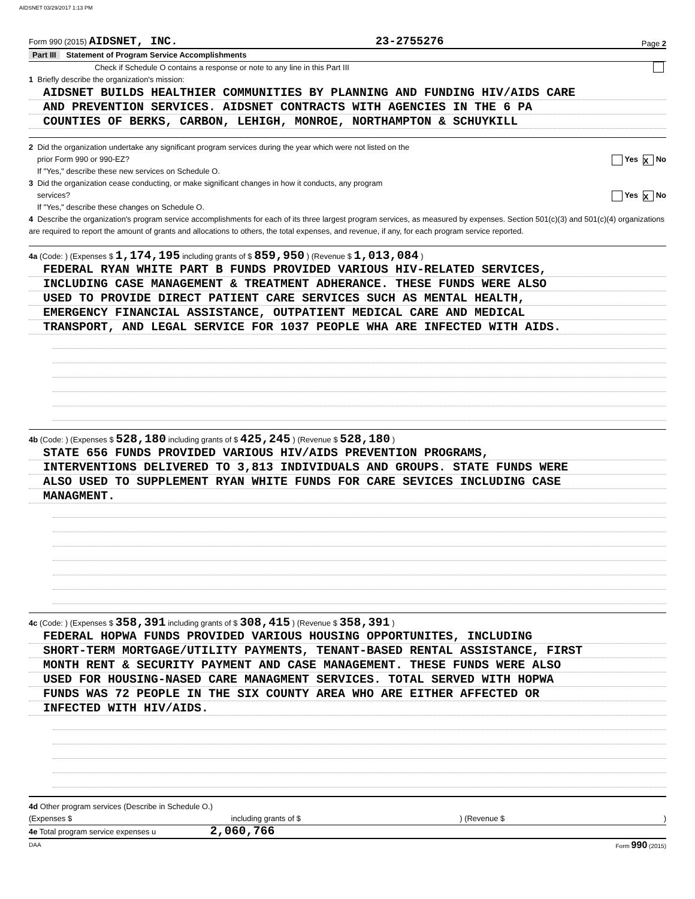AIDSNET 03/29/2017 1:13 PM
Form 990 (2015) AIDSNET, INC. 23-2755276 Page 2
Part III Statement of Program Service Accomplishments
Check if Schedule O contains a response or note to any line in this Part III
1 Briefly describe the organization's mission:
AIDSNET BUILDS HEALTHIER COMMUNITIES BY PLANNING AND FUNDING HIV/AIDS CARE
AND PREVENTION SERVICES. AIDSNET CONTRACTS WITH AGENCIES IN THE 6 PA
COUNTIES OF BERKS, CARBON, LEHIGH, MONROE, NORTHAMPTON & SCHUYKILL
2 Did the organization undertake any significant program services during the year which were not listed on the
prior Form 990 or 990-EZ? Yes X No
If "Yes," describe these new services on Schedule O.
3 Did the organization cease conducting, or make significant changes in how it conducts, any program
services? Yes X No
If "Yes," describe these changes on Schedule O.
4 Describe the organization's program service accomplishments for each of its three largest program services, as measured by expenses. Section 501(c)(3) and 501(c)(4) organizations are required to report the amount of grants and allocations to others, the total expenses, and revenue, if any, for each program service reported.
4a (Code: ) (Expenses $ 1,174,195 including grants of $ 859,950 ) (Revenue $ 1,013,084 )
FEDERAL RYAN WHITE PART B FUNDS PROVIDED VARIOUS HIV-RELATED SERVICES,
INCLUDING CASE MANAGEMENT & TREATMENT ADHERANCE. THESE FUNDS WERE ALSO
USED TO PROVIDE DIRECT PATIENT CARE SERVICES SUCH AS MENTAL HEALTH,
EMERGENCY FINANCIAL ASSISTANCE, OUTPATIENT MEDICAL CARE AND MEDICAL
TRANSPORT, AND LEGAL SERVICE FOR 1037 PEOPLE WHA ARE INFECTED WITH AIDS.
4b (Code: ) (Expenses $ 528,180 including grants of $ 425,245 ) (Revenue $ 528,180 )
STATE 656 FUNDS PROVIDED VARIOUS HIV/AIDS PREVENTION PROGRAMS,
INTERVENTIONS DELIVERED TO 3,813 INDIVIDUALS AND GROUPS. STATE FUNDS WERE
ALSO USED TO SUPPLEMENT RYAN WHITE FUNDS FOR CARE SEVICES INCLUDING CASE
MANAGMENT.
4c (Code: ) (Expenses $ 358,391 including grants of $ 308,415 ) (Revenue $ 358,391 )
FEDERAL HOPWA FUNDS PROVIDED VARIOUS HOUSING OPPORTUNITES, INCLUDING
SHORT-TERM MORTGAGE/UTILITY PAYMENTS, TENANT-BASED RENTAL ASSISTANCE, FIRST
MONTH RENT & SECURITY PAYMENT AND CASE MANAGEMENT. THESE FUNDS WERE ALSO
USED FOR HOUSING-NASED CARE MANAGMENT SERVICES. TOTAL SERVED WITH HOPWA
FUNDS WAS 72 PEOPLE IN THE SIX COUNTY AREA WHO ARE EITHER AFFECTED OR
INFECTED WITH HIV/AIDS.
4d Other program services (Describe in Schedule O.)
(Expenses $ including grants of $) (Revenue $)
4e Total program service expenses u 2,060,766
DAA Form 990 (2015)